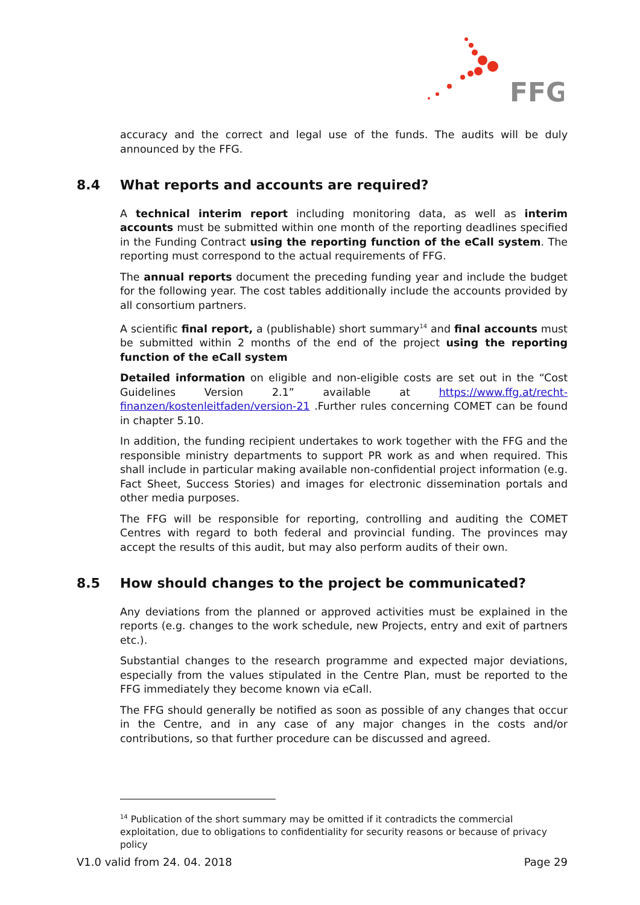FFG
accuracy and the correct and legal use of the funds. The audits will be duly announced by the FFG.
8.4 What reports and accounts are required?
A technical interim report including monitoring data, as well as interim accounts must be submitted within one month of the reporting deadlines specified in the Funding Contract using the reporting function of the eCall system. The reporting must correspond to the actual requirements of FFG.
The annual reports document the preceding funding year and include the budget for the following year. The cost tables additionally include the accounts provided by all consortium partners.
A scientific final report, a (publishable) short summary<sup>14</sup> and final accounts must be submitted within 2 months of the end of the project using the reporting function of the eCall system
Detailed information on eligible and non-eligible costs are set out in the “Cost Guidelines Version 2.1” available at https://www.ffg.at/recht-finanzen/kostenleitfaden/version-21 .Further rules concerning COMET can be found in chapter 5.10.
In addition, the funding recipient undertakes to work together with the FFG and the responsible ministry departments to support PR work as and when required. This shall include in particular making available non-confidential project information (e.g. Fact Sheet, Success Stories) and images for electronic dissemination portals and other media purposes.
The FFG will be responsible for reporting, controlling and auditing the COMET Centres with regard to both federal and provincial funding. The provinces may accept the results of this audit, but may also perform audits of their own.
8.5 How should changes to the project be communicated?
Any deviations from the planned or approved activities must be explained in the reports (e.g. changes to the work schedule, new Projects, entry and exit of partners etc.).
Substantial changes to the research programme and expected major deviations, especially from the values stipulated in the Centre Plan, must be reported to the FFG immediately they become known via eCall.
The FFG should generally be notified as soon as possible of any changes that occur in the Centre, and in any case of any major changes in the costs and/or contributions, so that further procedure can be discussed and agreed.
<sup>14</sup> Publication of the short summary may be omitted if it contradicts the commercial exploitation, due to obligations to confidentiality for security reasons or because of privacy policy
V1.0 valid from 24. 04. 2018 Page 29